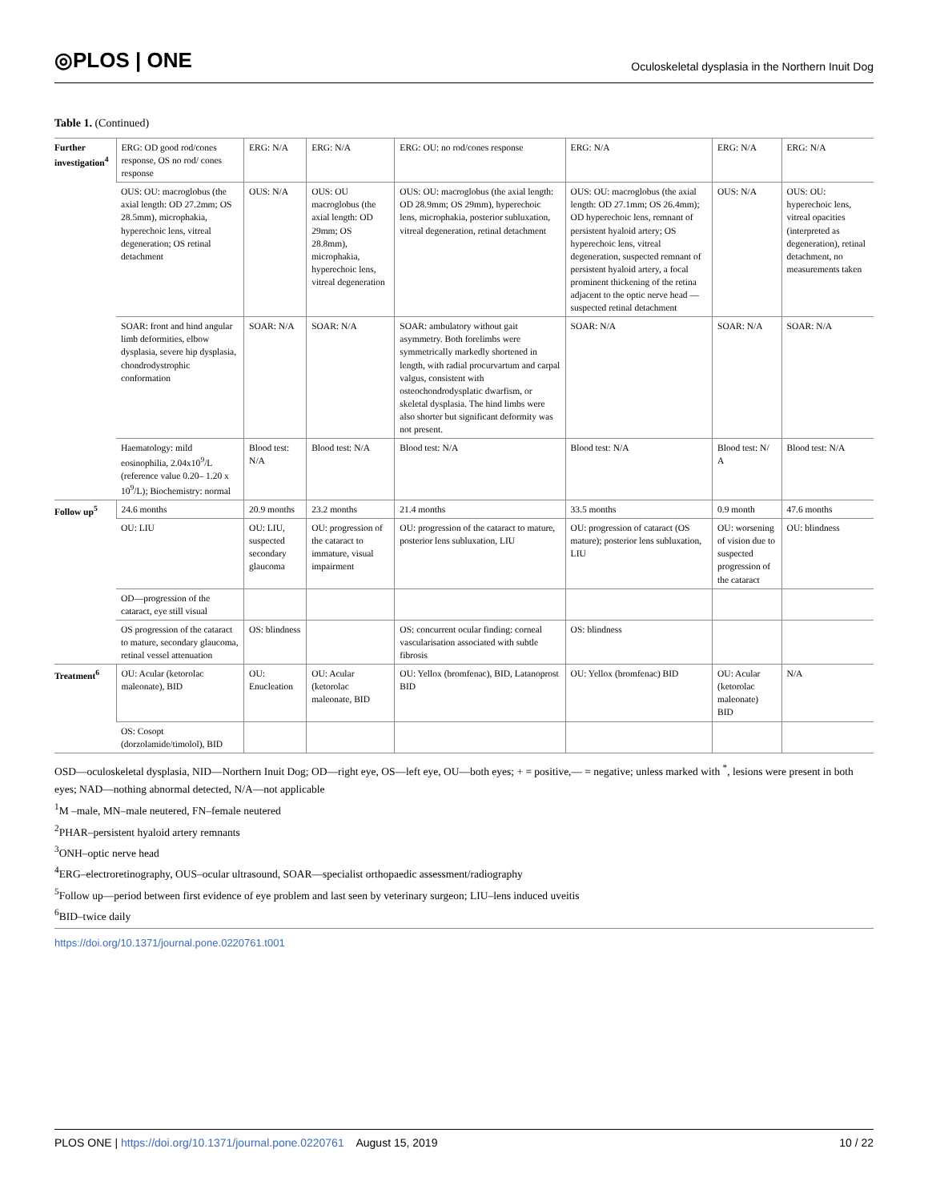◎PLOS | ONE Oculoskeletal dysplasia in the Northern Inuit Dog
Table 1. (Continued)
| Further investigation<sup>4</sup> | ERG: OD good rod/cones response, OS no rod/ cones response | ERG: N/A | ERG: N/A | ERG: OU: no rod/cones response | ERG: N/A | ERG: N/A | ERG: N/A |
| | OUS: OU: macroglobus (the axial length: OD 27.2mm; OS 28.5mm), microphakia, hyperechoic lens, vitreal degeneration; OS retinal detachment | OUS: N/A | OUS: OU macroglobus (the axial length: OD 29mm; OS 28.8mm), microphakia, hyperechoic lens, vitreal degeneration | OUS: OU: macroglobus (the axial length: OD 28.9mm; OS 29mm), hyperechoic lens, microphakia, posterior subluxation, vitreal degeneration, retinal detachment | OUS: OU: macroglobus (the axial length: OD 27.1mm; OS 26.4mm); OD hyperechoic lens, remnant of persistent hyaloid artery; OS hyperechoic lens, vitreal degeneration, suspected remnant of persistent hyaloid artery, a focal prominent thickening of the retina adjacent to the optic nerve head —suspected retinal detachment | OUS: N/A | OUS: OU: hyperechoic lens, vitreal opacities (interpreted as degeneration), retinal detachment, no measurements taken |
| | SOAR: front and hind angular limb deformities, elbow dysplasia, severe hip dysplasia, chondrodystrophic conformation | SOAR: N/A | SOAR: N/A | SOAR: ambulatory without gait asymmetry. Both forelimbs were symmetrically markedly shortened in length, with radial procurvartum and carpal valgus, consistent with osteochondrodysplatic dwarfism, or skeletal dysplasia. The hind limbs were also shorter but significant deformity was not present. | SOAR: N/A | SOAR: N/A | SOAR: N/A |
| | Haematology: mild eosinophilia, 2.04x10<sup>9</sup>/L (reference value 0.20– 1.20 x 10<sup>9</sup>/L); Biochemistry: normal | Blood test: N/A | Blood test: N/A | Blood test: N/A | Blood test: N/A | Blood test: N/ A | Blood test: N/A |
| Follow up<sup>5</sup> | 24.6 months | 20.9 months | 23.2 months | 21.4 months | 33.5 months | 0.9 month | 47.6 months |
| | OU: LIU | OU: LIU, suspected secondary glaucoma | OU: progression of the cataract to immature, visual impairment | OU: progression of the cataract to mature, posterior lens subluxation, LIU | OU: progression of cataract (OS mature); posterior lens subluxation, LIU | OU: worsening of vision due to suspected progression of the cataract | OU: blindness |
| | OD—progression of the cataract, eye still visual | | | | | | |
| | OS progression of the cataract to mature, secondary glaucoma, retinal vessel attenuation | OS: blindness | | OS: concurrent ocular finding: corneal vascularisation associated with subtle fibrosis | OS: blindness | | |
| Treatment<sup>6</sup> | OU: Acular (ketorolac maleonate), BID | OU: Enucleation | OU: Acular (ketorolac maleonate, BID | OU: Yellox (bromfenac), BID, Latanoprost BID | OU: Yellox (bromfenac) BID | OU: Acular (ketorolac maleonate) BID | N/A |
| | OS: Cosopt (dorzolamide/timolol), BID | | | | | | |
OSD—oculoskeletal dysplasia, NID—Northern Inuit Dog; OD—right eye, OS—left eye, OU—both eyes; + = positive,— = negative; unless marked with <sup>*</sup>, lesions were present in both eyes; NAD—nothing abnormal detected, N/A—not applicable
<sup>1</sup> M –male, MN–male neutered, FN–female neutered
<sup>2</sup> PHAR–persistent hyaloid artery remnants
<sup>3</sup> ONH–optic nerve head
<sup>4</sup> ERG–electroretinography, OUS–ocular ultrasound, SOAR—specialist orthopaedic assessment/radiography
<sup>5</sup> Follow up—period between first evidence of eye problem and last seen by veterinary surgeon; LIU–lens induced uveitis
<sup>6</sup>BID–twice daily
https://doi.org/10.1371/journal.pone.0220761.t001
PLOS ONE | https://doi.org/10.1371/journal.pone.0220761 August 15, 2019 10 / 22